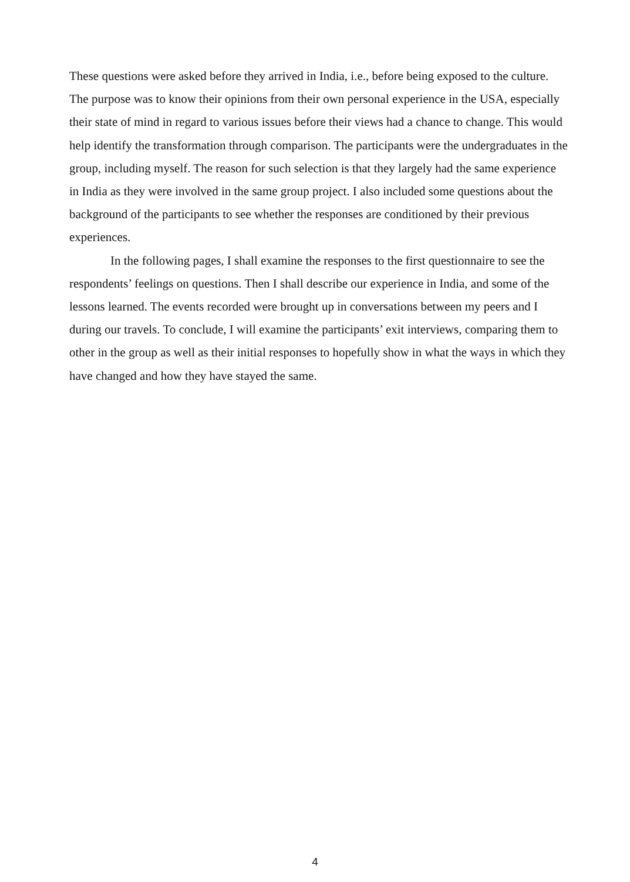These questions were asked before they arrived in India, i.e., before being exposed to the culture. The purpose was to know their opinions from their own personal experience in the USA, especially their state of mind in regard to various issues before their views had a chance to change. This would help identify the transformation through comparison. The participants were the undergraduates in the group, including myself. The reason for such selection is that they largely had the same experience in India as they were involved in the same group project. I also included some questions about the background of the participants to see whether the responses are conditioned by their previous experiences.
In the following pages, I shall examine the responses to the first questionnaire to see the respondents’ feelings on questions. Then I shall describe our experience in India, and some of the lessons learned. The events recorded were brought up in conversations between my peers and I during our travels. To conclude, I will examine the participants’ exit interviews, comparing them to other in the group as well as their initial responses to hopefully show in what the ways in which they have changed and how they have stayed the same.
4